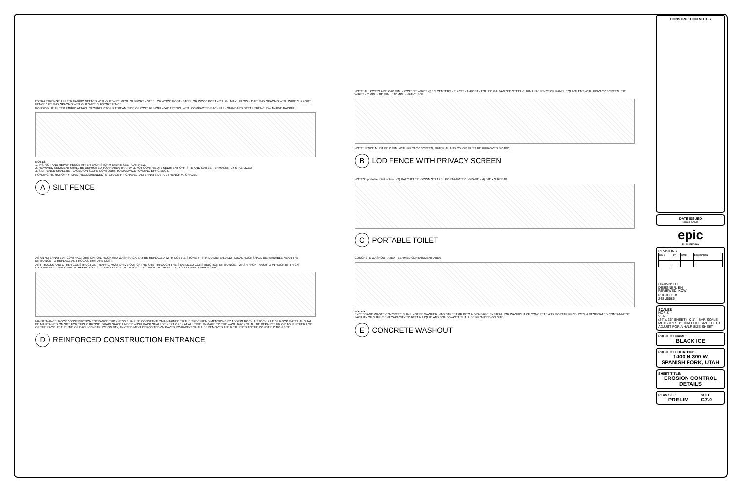EXTRA STRENGTH FILTER FABRIC NEEDED WITHOUT WIRE MESH SUPPORT · STEEL OR WOOD POST · STEEL OR WOOD POST 48" HIGH MAX · FLOW · 10 FT MAX SPACING WITH WIRE SUPPORT FENCE 6 FT MAX SPACING WITHOUT WIRE SUPPORT FENCE
PONDING HT. FILTER FABRIC ATTACH SECURELY TO UPSTREAM SIDE OF POST. RUNOFF 4"x6" TRENCH WITH COMPACTED BACKFILL · STANDARD DETAIL TRENCH W/ NATIVE BACKFILL
NOTES:
1. INSPECT AND REPAIR FENCE AFTER EACH STORM EVENT; SEE PLAN VIEW.
2. REMOVED SEDIMENT SHALL BE DEPOSITED TO AN AREA THAT WILL NOT CONTRIBUTE SEDIMENT OFF–SITE AND CAN BE PERMANENTLY STABILIZED.
3. SILT FENCE SHALL BE PLACED ON SLOPE CONTOURS TO MAXIMIZE PONDING EFFICIENCY.
PONDING HT. RUNOFF 9" MAX (RECOMMENDED) STORAGE HT. GRAVEL · ALTERNATE DETAIL TRENCH W/ GRAVEL
A SILT FENCE
NOTE: ALL POSTS ARE 7'–6" MIN. · POST TIE WIRES @ 15" CENTERS · T POST · T–POST · ROLLED GALVANIZED STEEL CHAIN LINK FENCE OR PANEL EQUIVALENT WITH PRIVACY SCREEN · TIE WIRES · 6' MIN. · 18" MIN. · 18" MIN. · NATIVE SOIL
NOTE: FENCE MUST BE 6' MIN. WITH PRIVACY SCREEN, MATERIAL AND COLOR MUST BE APPROVED BY ARC.
B LOD FENCE WITH PRIVACY SCREEN
NOTES: (portable toilet notes) · (2) RATCHET TIE-DOWN STRAPS · PORTA-POTTY · GRADE · (4) 5/8" x 3' REBAR
C PORTABLE TOILET
AS AN ALTERNATE AT CONTRACTORS OPTION, ROCK AND WASH RACK MAY BE REPLACED WITH COBBLE STONE 4'–8" IN DIAMETER. ADDITIONAL ROCK SHALL BE AVAILABLE NEAR THE ENTRANCE TO REPLACE ANY ROCKS THAT ARE LOST.
ANY TRUCKS AND OTHER CONSTRUCTION TRAFFIC MUST DRIVE OUT OF THE SITE THROUGH THE STABILIZED CONSTRUCTION ENTRANCE. · WASH RACK · AASHTO #1 ROCK (8" THICK) EXTENDING 25' MIN ON BOTH APPROACHES TO WASH RACK · REINFORCED CONCRETE OR WELDED STEEL PIPE · DRAIN SPACE
MAINTENANCE: ROCK CONSTRUCTION ENTRANCE THICKNESS SHALL BE CONSTANTLY MAINTAINED TO THE SPECIFIED DIMENSIONS BY ADDING ROCK. A STOCK PILE OF ROCK MATERIAL SHALL BE MAINTAINED ON SITE FOR THIS PURPOSE. DRAIN SPACE UNDER WASH RACK SHALL BE KEPT OPEN AT ALL TIME. DAMAGE TO THE WASH RACK SHALL BE REPAIRED PRIOR TO FURTHER USE OF THE RACK. AT THE END OF EACH CONSTRUCTION DAY, ANY SEDIMENT DEPOSITED ON PAVED ROADWAYS SHALL BE REMOVED AND RETURNED TO THE CONSTRUCTION SITE.
D REINFORCED CONSTRUCTION ENTRANCE
CONCRETE WASHOUT AREA · BERMED CONTAINMENT AREA
NOTES:
EXCESS AND WASTE CONCRETE SHALL NOT BE WASHED INTO STREET OR INTO A DRAINAGE SYSTEM. FOR WASHOUT OF CONCRETE AND MORTAR PRODUCTS, A DESIGNATED CONTAINMENT FACILITY OF SUFFICIENT CAPACITY TO RETAIN LIQUID AND SOLID WASTE SHALL BE PROVIDED ON SITE.
E CONCRETE WASHOUT
CONSTRUCTION NOTES
DATE ISSUED
Issue Date
epic
ENGINEERING
REVISIONS
| REV # | BY | DATE | DESCRIPTION |
| --- | --- | --- | --- |
DRAWN: EH
DESIGNER: EH
REVIEWED: KCW
PROJECT #
24SM5586
SCALES
HORIZ:
VERT:
(24" x 36" SHEET) · 0 1" · BAR SCALE MEASURES 1" ON A FULL SIZE SHEET. ADJUST FOR A HALF SIZE SHEET.
PROJECT NAME:
BLACK ICE
PROJECT LOCATION:
1400 N 300 W
SPANISH FORK, UTAH
SHEET TITLE:
EROSION CONTROL DETAILS
PLAN SET:
PRELIM
SHEET
C7.0